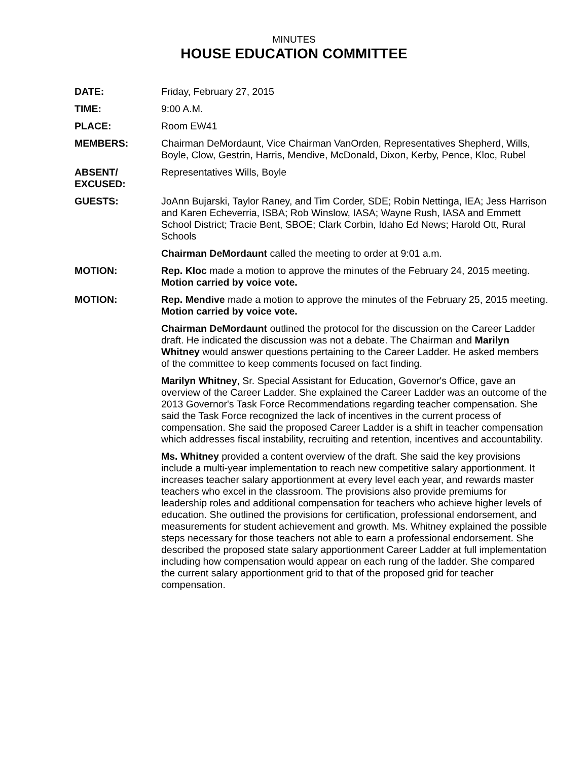MINUTES
HOUSE EDUCATION COMMITTEE
DATE: Friday, February 27, 2015
TIME: 9:00 A.M.
PLACE: Room EW41
MEMBERS: Chairman DeMordaunt, Vice Chairman VanOrden, Representatives Shepherd, Wills, Boyle, Clow, Gestrin, Harris, Mendive, McDonald, Dixon, Kerby, Pence, Kloc, Rubel
ABSENT/
EXCUSED:
Representatives Wills, Boyle
GUESTS: JoAnn Bujarski, Taylor Raney, and Tim Corder, SDE; Robin Nettinga, IEA; Jess Harrison and Karen Echeverria, ISBA; Rob Winslow, IASA; Wayne Rush, IASA and Emmett School District; Tracie Bent, SBOE; Clark Corbin, Idaho Ed News; Harold Ott, Rural Schools
Chairman DeMordaunt called the meeting to order at 9:01 a.m.
MOTION: Rep. Kloc made a motion to approve the minutes of the February 24, 2015 meeting. Motion carried by voice vote.
MOTION: Rep. Mendive made a motion to approve the minutes of the February 25, 2015 meeting. Motion carried by voice vote.
Chairman DeMordaunt outlined the protocol for the discussion on the Career Ladder draft. He indicated the discussion was not a debate. The Chairman and Marilyn Whitney would answer questions pertaining to the Career Ladder. He asked members of the committee to keep comments focused on fact finding.
Marilyn Whitney, Sr. Special Assistant for Education, Governor's Office, gave an overview of the Career Ladder. She explained the Career Ladder was an outcome of the 2013 Governor's Task Force Recommendations regarding teacher compensation. She said the Task Force recognized the lack of incentives in the current process of compensation. She said the proposed Career Ladder is a shift in teacher compensation which addresses fiscal instability, recruiting and retention, incentives and accountability.
Ms. Whitney provided a content overview of the draft. She said the key provisions include a multi-year implementation to reach new competitive salary apportionment. It increases teacher salary apportionment at every level each year, and rewards master teachers who excel in the classroom. The provisions also provide premiums for leadership roles and additional compensation for teachers who achieve higher levels of education. She outlined the provisions for certification, professional endorsement, and measurements for student achievement and growth. Ms. Whitney explained the possible steps necessary for those teachers not able to earn a professional endorsement. She described the proposed state salary apportionment Career Ladder at full implementation including how compensation would appear on each rung of the ladder. She compared the current salary apportionment grid to that of the proposed grid for teacher compensation.